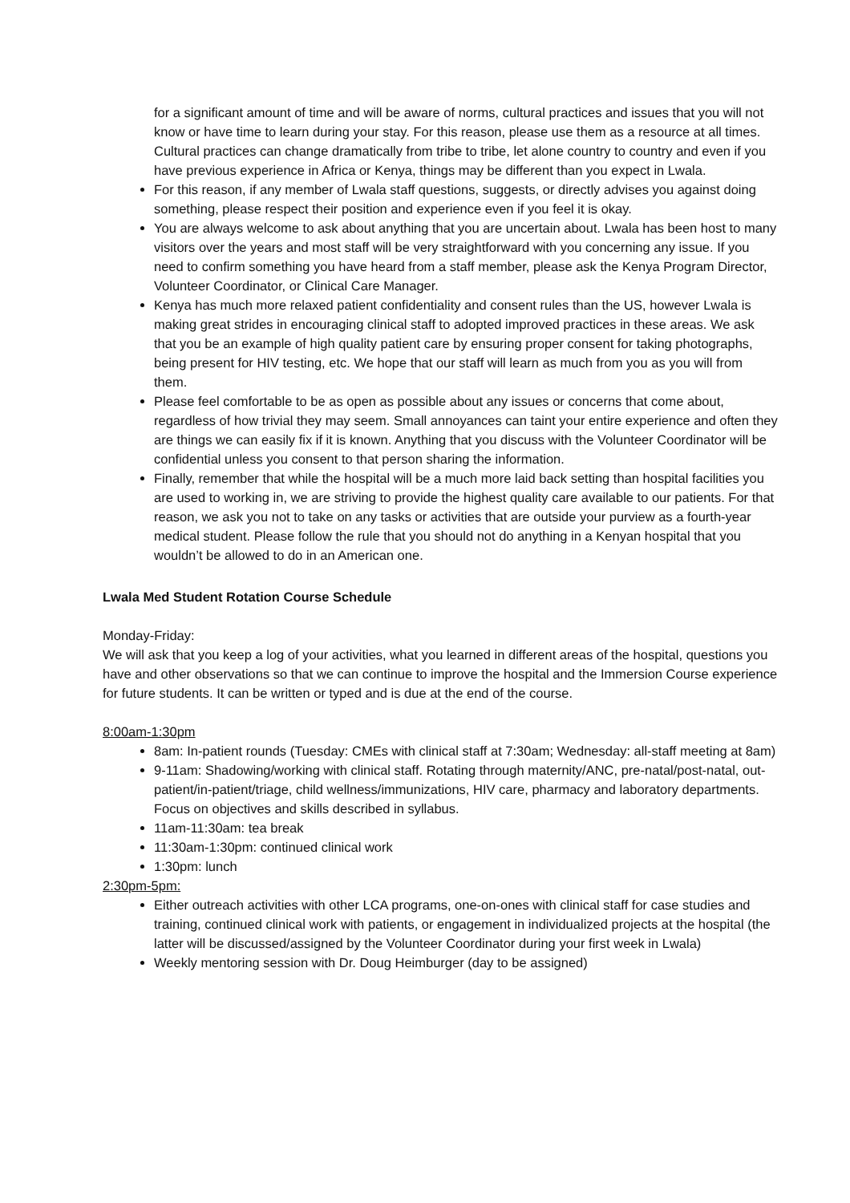for a significant amount of time and will be aware of norms, cultural practices and issues that you will not know or have time to learn during your stay. For this reason, please use them as a resource at all times. Cultural practices can change dramatically from tribe to tribe, let alone country to country and even if you have previous experience in Africa or Kenya, things may be different than you expect in Lwala.
For this reason, if any member of Lwala staff questions, suggests, or directly advises you against doing something, please respect their position and experience even if you feel it is okay.
You are always welcome to ask about anything that you are uncertain about. Lwala has been host to many visitors over the years and most staff will be very straightforward with you concerning any issue. If you need to confirm something you have heard from a staff member, please ask the Kenya Program Director, Volunteer Coordinator, or Clinical Care Manager.
Kenya has much more relaxed patient confidentiality and consent rules than the US, however Lwala is making great strides in encouraging clinical staff to adopted improved practices in these areas. We ask that you be an example of high quality patient care by ensuring proper consent for taking photographs, being present for HIV testing, etc. We hope that our staff will learn as much from you as you will from them.
Please feel comfortable to be as open as possible about any issues or concerns that come about, regardless of how trivial they may seem. Small annoyances can taint your entire experience and often they are things we can easily fix if it is known. Anything that you discuss with the Volunteer Coordinator will be confidential unless you consent to that person sharing the information.
Finally, remember that while the hospital will be a much more laid back setting than hospital facilities you are used to working in, we are striving to provide the highest quality care available to our patients. For that reason, we ask you not to take on any tasks or activities that are outside your purview as a fourth-year medical student. Please follow the rule that you should not do anything in a Kenyan hospital that you wouldn’t be allowed to do in an American one.
Lwala Med Student Rotation Course Schedule
Monday-Friday:
We will ask that you keep a log of your activities, what you learned in different areas of the hospital, questions you have and other observations so that we can continue to improve the hospital and the Immersion Course experience for future students. It can be written or typed and is due at the end of the course.
8:00am-1:30pm
8am: In-patient rounds (Tuesday: CMEs with clinical staff at 7:30am; Wednesday: all-staff meeting at 8am)
9-11am: Shadowing/working with clinical staff. Rotating through maternity/ANC, pre-natal/post-natal, out-patient/in-patient/triage, child wellness/immunizations, HIV care, pharmacy and laboratory departments. Focus on objectives and skills described in syllabus.
11am-11:30am: tea break
11:30am-1:30pm: continued clinical work
1:30pm: lunch
2:30pm-5pm:
Either outreach activities with other LCA programs, one-on-ones with clinical staff for case studies and training, continued clinical work with patients, or engagement in individualized projects at the hospital (the latter will be discussed/assigned by the Volunteer Coordinator during your first week in Lwala)
Weekly mentoring session with Dr. Doug Heimburger (day to be assigned)